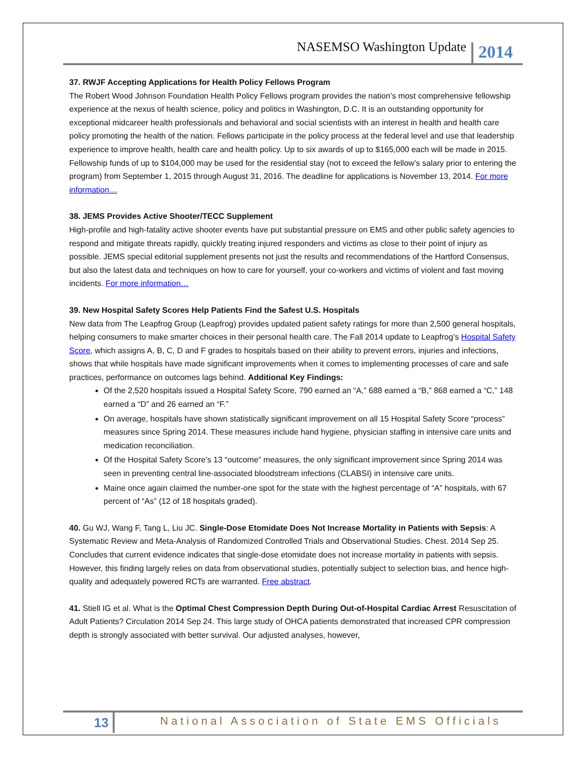NASEMSO Washington Update 2014
37. RWJF Accepting Applications for Health Policy Fellows Program
The Robert Wood Johnson Foundation Health Policy Fellows program provides the nation’s most comprehensive fellowship experience at the nexus of health science, policy and politics in Washington, D.C. It is an outstanding opportunity for exceptional midcareer health professionals and behavioral and social scientists with an interest in health and health care policy promoting the health of the nation. Fellows participate in the policy process at the federal level and use that leadership experience to improve health, health care and health policy. Up to six awards of up to $165,000 each will be made in 2015. Fellowship funds of up to $104,000 may be used for the residential stay (not to exceed the fellow’s salary prior to entering the program) from September 1, 2015 through August 31, 2016. The deadline for applications is November 13, 2014. For more information…
38. JEMS Provides Active Shooter/TECC Supplement
High-profile and high-fatality active shooter events have put substantial pressure on EMS and other public safety agencies to respond and mitigate threats rapidly, quickly treating injured responders and victims as close to their point of injury as possible. JEMS special editorial supplement presents not just the results and recommendations of the Hartford Consensus, but also the latest data and techniques on how to care for yourself, your co-workers and victims of violent and fast moving incidents. For more information…
39. New Hospital Safety Scores Help Patients Find the Safest U.S. Hospitals
New data from The Leapfrog Group (Leapfrog) provides updated patient safety ratings for more than 2,500 general hospitals, helping consumers to make smarter choices in their personal health care. The Fall 2014 update to Leapfrog’s Hospital Safety Score, which assigns A, B, C, D and F grades to hospitals based on their ability to prevent errors, injuries and infections, shows that while hospitals have made significant improvements when it comes to implementing processes of care and safe practices, performance on outcomes lags behind. Additional Key Findings:
Of the 2,520 hospitals issued a Hospital Safety Score, 790 earned an “A,” 688 earned a “B,” 868 earned a “C,” 148 earned a “D” and 26 earned an “F.”
On average, hospitals have shown statistically significant improvement on all 15 Hospital Safety Score “process” measures since Spring 2014. These measures include hand hygiene, physician staffing in intensive care units and medication reconciliation.
Of the Hospital Safety Score’s 13 “outcome” measures, the only significant improvement since Spring 2014 was seen in preventing central line-associated bloodstream infections (CLABSI) in intensive care units.
Maine once again claimed the number-one spot for the state with the highest percentage of “A” hospitals, with 67 percent of “As” (12 of 18 hospitals graded).
40. Gu WJ, Wang F, Tang L, Liu JC. Single-Dose Etomidate Does Not Increase Mortality in Patients with Sepsis: A Systematic Review and Meta-Analysis of Randomized Controlled Trials and Observational Studies. Chest. 2014 Sep 25. Concludes that current evidence indicates that single-dose etomidate does not increase mortality in patients with sepsis. However, this finding largely relies on data from observational studies, potentially subject to selection bias, and hence high-quality and adequately powered RCTs are warranted. Free abstract.
41. Stiell IG et al. What is the Optimal Chest Compression Depth During Out-of-Hospital Cardiac Arrest Resuscitation of Adult Patients? Circulation 2014 Sep 24. This large study of OHCA patients demonstrated that increased CPR compression depth is strongly associated with better survival. Our adjusted analyses, however,
13 National Association of State EMS Officials